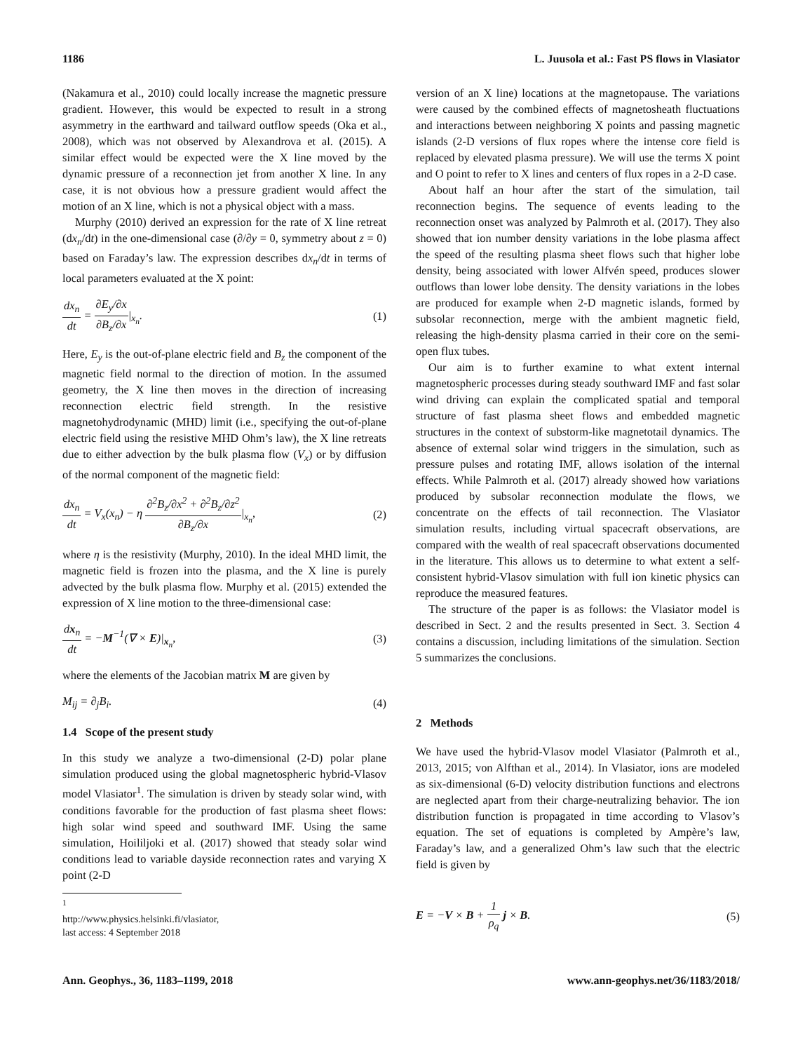1186 L. Juusola et al.: Fast PS flows in Vlasiator
(Nakamura et al., 2010) could locally increase the magnetic pressure gradient. However, this would be expected to result in a strong asymmetry in the earthward and tailward outflow speeds (Oka et al., 2008), which was not observed by Alexandrova et al. (2015). A similar effect would be expected were the X line moved by the dynamic pressure of a reconnection jet from another X line. In any case, it is not obvious how a pressure gradient would affect the motion of an X line, which is not a physical object with a mass.
Murphy (2010) derived an expression for the rate of X line retreat (dx<sub>n</sub>/dt) in the one-dimensional case (∂/∂y = 0, symmetry about z = 0) based on Faraday’s law. The expression describes dx<sub>n</sub>/dt in terms of local parameters evaluated at the X point:
dx<sub>n</sub> dt = ∂E<sub>y</sub>/∂x ∂B<sub>z</sub>/∂x|<sub>x<sub>n</sub></sub>. (1)
Here, E<sub>y</sub> is the out-of-plane electric field and B<sub>z</sub> the component of the magnetic field normal to the direction of motion. In the assumed geometry, the X line then moves in the direction of increasing reconnection electric field strength. In the resistive magnetohydrodynamic (MHD) limit (i.e., specifying the out-of-plane electric field using the resistive MHD Ohm’s law), the X line retreats due to either advection by the bulk plasma flow (V<sub>x</sub>) or by diffusion of the normal component of the magnetic field:
dx<sub>n</sub> dt = V<sub>x</sub>(x<sub>n</sub>) − η ∂<sup>2</sup>B<sub>z</sub>/∂x<sup>2</sup> + ∂<sup>2</sup>B<sub>z</sub>/∂z<sup>2</sup> ∂B<sub>z</sub>/∂x|<sub>x<sub>n</sub></sub>, (2)
where η is the resistivity (Murphy, 2010). In the ideal MHD limit, the magnetic field is frozen into the plasma, and the X line is purely advected by the bulk plasma flow. Murphy et al. (2015) extended the expression of X line motion to the three-dimensional case:
dx<sub>n</sub> dt = −M<sup>−1</sup>(∇ × E)|<sub>x<sub>n</sub></sub>, (3)
where the elements of the Jacobian matrix M are given by
M<sub>ij</sub> = ∂<sub>j</sub>B<sub>i</sub>. (4)
1.4 Scope of the present study
In this study we analyze a two-dimensional (2-D) polar plane simulation produced using the global magnetospheric hybrid-Vlasov model Vlasiator<sup>1</sup>. The simulation is driven by steady solar wind, with conditions favorable for the production of fast plasma sheet flows: high solar wind speed and southward IMF. Using the same simulation, Hoililjoki et al. (2017) showed that steady solar wind conditions lead to variable dayside reconnection rates and varying X point (2-D
<sup>1</sup> http://www.physics.helsinki.fi/vlasiator, last access: 4 September 2018
version of an X line) locations at the magnetopause. The variations were caused by the combined effects of magnetosheath fluctuations and interactions between neighboring X points and passing magnetic islands (2-D versions of flux ropes where the intense core field is replaced by elevated plasma pressure). We will use the terms X point and O point to refer to X lines and centers of flux ropes in a 2-D case.
About half an hour after the start of the simulation, tail reconnection begins. The sequence of events leading to the reconnection onset was analyzed by Palmroth et al. (2017). They also showed that ion number density variations in the lobe plasma affect the speed of the resulting plasma sheet flows such that higher lobe density, being associated with lower Alfvén speed, produces slower outflows than lower lobe density. The density variations in the lobes are produced for example when 2-D magnetic islands, formed by subsolar reconnection, merge with the ambient magnetic field, releasing the high-density plasma carried in their core on the semi-open flux tubes.
Our aim is to further examine to what extent internal magnetospheric processes during steady southward IMF and fast solar wind driving can explain the complicated spatial and temporal structure of fast plasma sheet flows and embedded magnetic structures in the context of substorm-like magnetotail dynamics. The absence of external solar wind triggers in the simulation, such as pressure pulses and rotating IMF, allows isolation of the internal effects. While Palmroth et al. (2017) already showed how variations produced by subsolar reconnection modulate the flows, we concentrate on the effects of tail reconnection. The Vlasiator simulation results, including virtual spacecraft observations, are compared with the wealth of real spacecraft observations documented in the literature. This allows us to determine to what extent a self-consistent hybrid-Vlasov simulation with full ion kinetic physics can reproduce the measured features.
The structure of the paper is as follows: the Vlasiator model is described in Sect. 2 and the results presented in Sect. 3. Section 4 contains a discussion, including limitations of the simulation. Section 5 summarizes the conclusions.
2 Methods
We have used the hybrid-Vlasov model Vlasiator (Palmroth et al., 2013, 2015; von Alfthan et al., 2014). In Vlasiator, ions are modeled as six-dimensional (6-D) velocity distribution functions and electrons are neglected apart from their charge-neutralizing behavior. The ion distribution function is propagated in time according to Vlasov’s equation. The set of equations is completed by Ampère’s law, Faraday’s law, and a generalized Ohm’s law such that the electric field is given by
E = −V × B + 1 ρ<sub>q</sub> j × B. (5)
Ann. Geophys., 36, 1183–1199, 2018 www.ann-geophys.net/36/1183/2018/